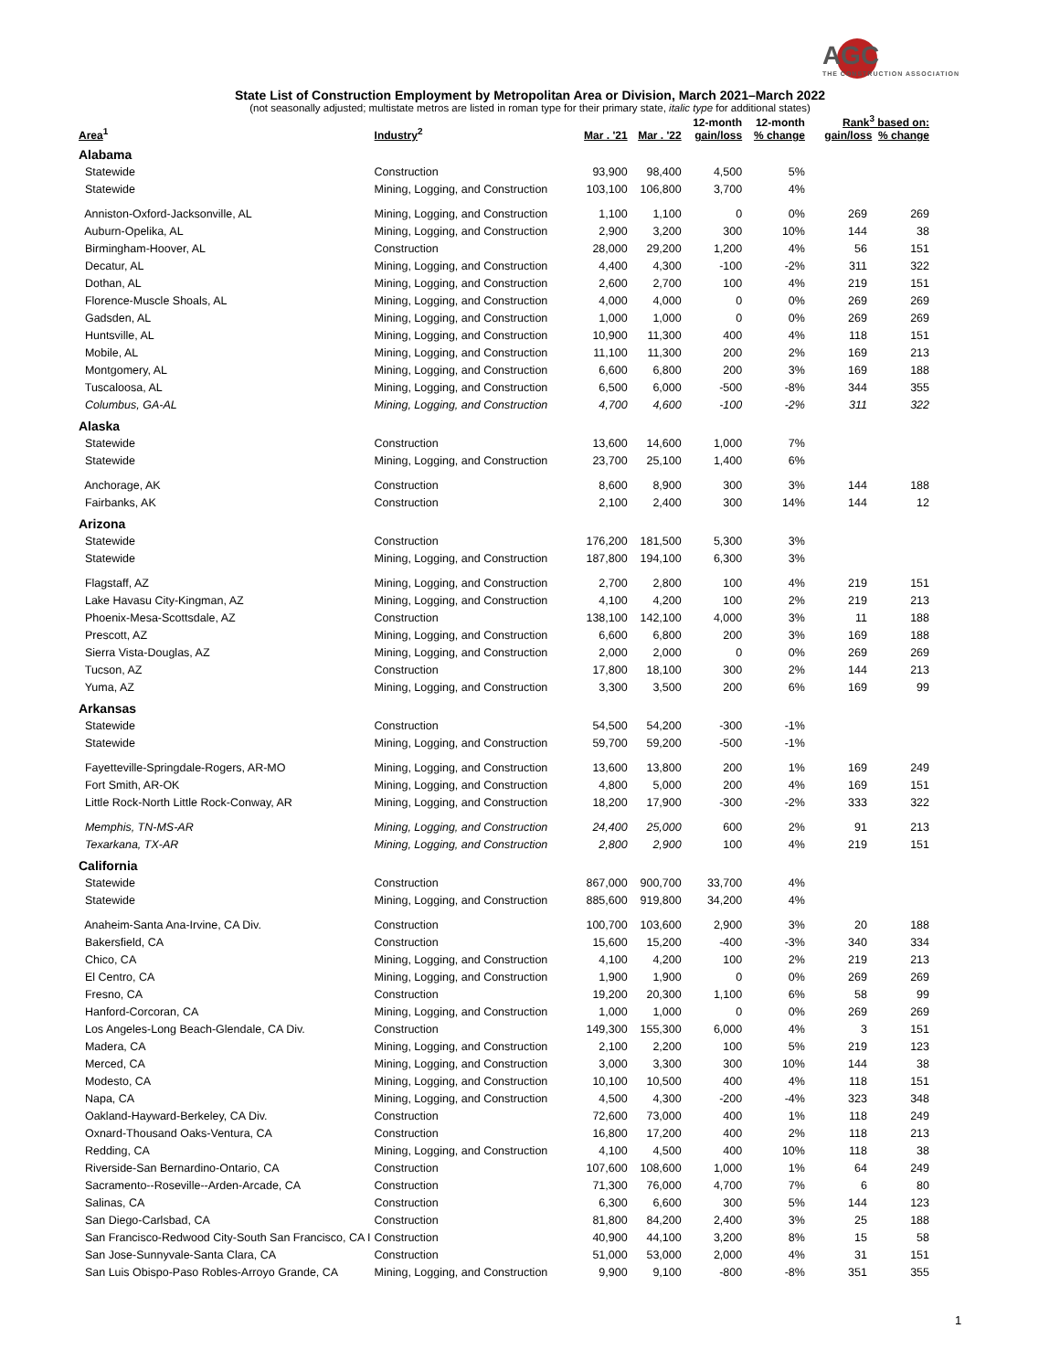AGC
THE CONSTRUCTION ASSOCIATION
State List of Construction Employment by Metropolitan Area or Division, March 2021–March 2022
(not seasonally adjusted; multistate metros are listed in roman type for their primary state, italic type for additional states)
| Area<sup>1</sup> | Industry<sup>2</sup> | Mar . '21 | Mar . '22 | 12-month gain/loss | 12-month % change | Rank<sup>3</sup> based on: gain/loss % change | |
| --- | --- | --- | --- | --- | --- | --- | --- |
| Alabama | | | | | | | |
| Statewide | Construction | 93,900 | 98,400 | 4,500 | 5% | | |
| Statewide | Mining, Logging, and Construction | 103,100 | 106,800 | 3,700 | 4% | | |
| Anniston-Oxford-Jacksonville, AL | Mining, Logging, and Construction | 1,100 | 1,100 | 0 | 0% | 269 | 269 |
| Auburn-Opelika, AL | Mining, Logging, and Construction | 2,900 | 3,200 | 300 | 10% | 144 | 38 |
| Birmingham-Hoover, AL | Construction | 28,000 | 29,200 | 1,200 | 4% | 56 | 151 |
| Decatur, AL | Mining, Logging, and Construction | 4,400 | 4,300 | -100 | -2% | 311 | 322 |
| Dothan, AL | Mining, Logging, and Construction | 2,600 | 2,700 | 100 | 4% | 219 | 151 |
| Florence-Muscle Shoals, AL | Mining, Logging, and Construction | 4,000 | 4,000 | 0 | 0% | 269 | 269 |
| Gadsden, AL | Mining, Logging, and Construction | 1,000 | 1,000 | 0 | 0% | 269 | 269 |
| Huntsville, AL | Mining, Logging, and Construction | 10,900 | 11,300 | 400 | 4% | 118 | 151 |
| Mobile, AL | Mining, Logging, and Construction | 11,100 | 11,300 | 200 | 2% | 169 | 213 |
| Montgomery, AL | Mining, Logging, and Construction | 6,600 | 6,800 | 200 | 3% | 169 | 188 |
| Tuscaloosa, AL | Mining, Logging, and Construction | 6,500 | 6,000 | -500 | -8% | 344 | 355 |
| Columbus, GA-AL | Mining, Logging, and Construction | 4,700 | 4,600 | -100 | -2% | 311 | 322 |
| Alaska | | | | | | | |
| Statewide | Construction | 13,600 | 14,600 | 1,000 | 7% | | |
| Statewide | Mining, Logging, and Construction | 23,700 | 25,100 | 1,400 | 6% | | |
| Anchorage, AK | Construction | 8,600 | 8,900 | 300 | 3% | 144 | 188 |
| Fairbanks, AK | Construction | 2,100 | 2,400 | 300 | 14% | 144 | 12 |
| Arizona | | | | | | | |
| Statewide | Construction | 176,200 | 181,500 | 5,300 | 3% | | |
| Statewide | Mining, Logging, and Construction | 187,800 | 194,100 | 6,300 | 3% | | |
| Flagstaff, AZ | Mining, Logging, and Construction | 2,700 | 2,800 | 100 | 4% | 219 | 151 |
| Lake Havasu City-Kingman, AZ | Mining, Logging, and Construction | 4,100 | 4,200 | 100 | 2% | 219 | 213 |
| Phoenix-Mesa-Scottsdale, AZ | Construction | 138,100 | 142,100 | 4,000 | 3% | 11 | 188 |
| Prescott, AZ | Mining, Logging, and Construction | 6,600 | 6,800 | 200 | 3% | 169 | 188 |
| Sierra Vista-Douglas, AZ | Mining, Logging, and Construction | 2,000 | 2,000 | 0 | 0% | 269 | 269 |
| Tucson, AZ | Construction | 17,800 | 18,100 | 300 | 2% | 144 | 213 |
| Yuma, AZ | Mining, Logging, and Construction | 3,300 | 3,500 | 200 | 6% | 169 | 99 |
| Arkansas | | | | | | | |
| Statewide | Construction | 54,500 | 54,200 | -300 | -1% | | |
| Statewide | Mining, Logging, and Construction | 59,700 | 59,200 | -500 | -1% | | |
| Fayetteville-Springdale-Rogers, AR-MO | Mining, Logging, and Construction | 13,600 | 13,800 | 200 | 1% | 169 | 249 |
| Fort Smith, AR-OK | Mining, Logging, and Construction | 4,800 | 5,000 | 200 | 4% | 169 | 151 |
| Little Rock-North Little Rock-Conway, AR | Mining, Logging, and Construction | 18,200 | 17,900 | -300 | -2% | 333 | 322 |
| Memphis, TN-MS-AR | Mining, Logging, and Construction | 24,400 | 25,000 | 600 | 2% | 91 | 213 |
| Texarkana, TX-AR | Mining, Logging, and Construction | 2,800 | 2,900 | 100 | 4% | 219 | 151 |
| California | | | | | | | |
| Statewide | Construction | 867,000 | 900,700 | 33,700 | 4% | | |
| Statewide | Mining, Logging, and Construction | 885,600 | 919,800 | 34,200 | 4% | | |
| Anaheim-Santa Ana-Irvine, CA Div. | Construction | 100,700 | 103,600 | 2,900 | 3% | 20 | 188 |
| Bakersfield, CA | Construction | 15,600 | 15,200 | -400 | -3% | 340 | 334 |
| Chico, CA | Mining, Logging, and Construction | 4,100 | 4,200 | 100 | 2% | 219 | 213 |
| El Centro, CA | Mining, Logging, and Construction | 1,900 | 1,900 | 0 | 0% | 269 | 269 |
| Fresno, CA | Construction | 19,200 | 20,300 | 1,100 | 6% | 58 | 99 |
| Hanford-Corcoran, CA | Mining, Logging, and Construction | 1,000 | 1,000 | 0 | 0% | 269 | 269 |
| Los Angeles-Long Beach-Glendale, CA Div. | Construction | 149,300 | 155,300 | 6,000 | 4% | 3 | 151 |
| Madera, CA | Mining, Logging, and Construction | 2,100 | 2,200 | 100 | 5% | 219 | 123 |
| Merced, CA | Mining, Logging, and Construction | 3,000 | 3,300 | 300 | 10% | 144 | 38 |
| Modesto, CA | Mining, Logging, and Construction | 10,100 | 10,500 | 400 | 4% | 118 | 151 |
| Napa, CA | Mining, Logging, and Construction | 4,500 | 4,300 | -200 | -4% | 323 | 348 |
| Oakland-Hayward-Berkeley, CA Div. | Construction | 72,600 | 73,000 | 400 | 1% | 118 | 249 |
| Oxnard-Thousand Oaks-Ventura, CA | Construction | 16,800 | 17,200 | 400 | 2% | 118 | 213 |
| Redding, CA | Mining, Logging, and Construction | 4,100 | 4,500 | 400 | 10% | 118 | 38 |
| Riverside-San Bernardino-Ontario, CA | Construction | 107,600 | 108,600 | 1,000 | 1% | 64 | 249 |
| Sacramento--Roseville--Arden-Arcade, CA | Construction | 71,300 | 76,000 | 4,700 | 7% | 6 | 80 |
| Salinas, CA | Construction | 6,300 | 6,600 | 300 | 5% | 144 | 123 |
| San Diego-Carlsbad, CA | Construction | 81,800 | 84,200 | 2,400 | 3% | 25 | 188 |
| San Francisco-Redwood City-South San Francisco, CA I | Construction | 40,900 | 44,100 | 3,200 | 8% | 15 | 58 |
| San Jose-Sunnyvale-Santa Clara, CA | Construction | 51,000 | 53,000 | 2,000 | 4% | 31 | 151 |
| San Luis Obispo-Paso Robles-Arroyo Grande, CA | Mining, Logging, and Construction | 9,900 | 9,100 | -800 | -8% | 351 | 355 |
1